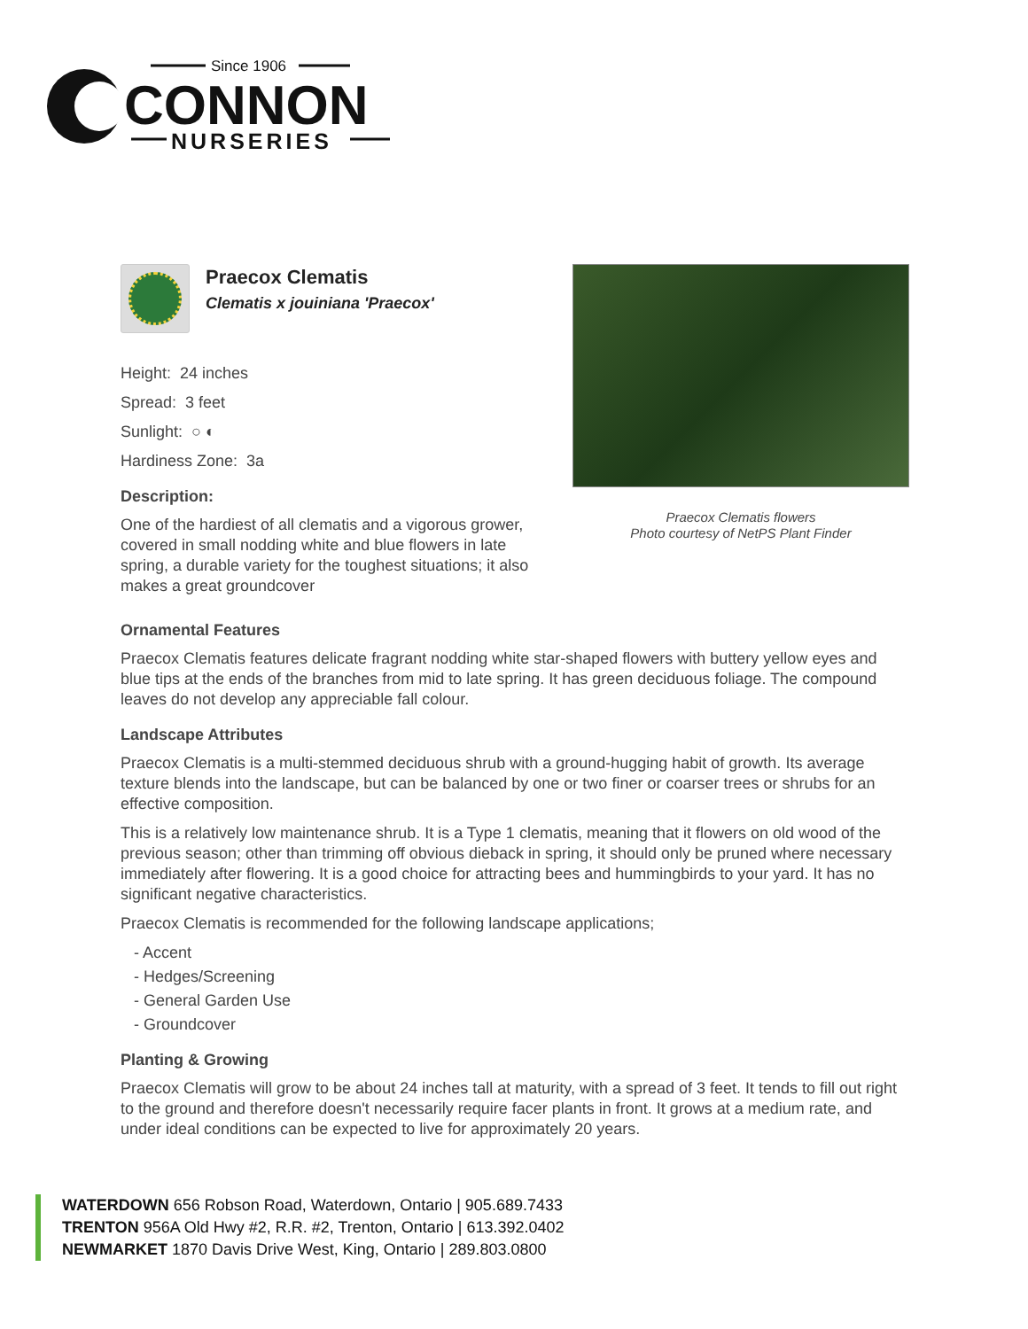Since 1906
CONNON
NURSERIES
Praecox Clematis
Clematis x jouiniana 'Praecox'
Height: 24 inches
Spread: 3 feet
Sunlight: ○ ◐
Hardiness Zone: 3a
Description:
One of the hardiest of all clematis and a vigorous grower, covered in small nodding white and blue flowers in late spring, a durable variety for the toughest situations; it also makes a great groundcover
Praecox Clematis flowers
Photo courtesy of NetPS Plant Finder
Ornamental Features
Praecox Clematis features delicate fragrant nodding white star-shaped flowers with buttery yellow eyes and blue tips at the ends of the branches from mid to late spring. It has green deciduous foliage. The compound leaves do not develop any appreciable fall colour.
Landscape Attributes
Praecox Clematis is a multi-stemmed deciduous shrub with a ground-hugging habit of growth. Its average texture blends into the landscape, but can be balanced by one or two finer or coarser trees or shrubs for an effective composition.
This is a relatively low maintenance shrub. It is a Type 1 clematis, meaning that it flowers on old wood of the previous season; other than trimming off obvious dieback in spring, it should only be pruned where necessary immediately after flowering. It is a good choice for attracting bees and hummingbirds to your yard. It has no significant negative characteristics.
Praecox Clematis is recommended for the following landscape applications;
- Accent
- Hedges/Screening
- General Garden Use
- Groundcover
Planting & Growing
Praecox Clematis will grow to be about 24 inches tall at maturity, with a spread of 3 feet. It tends to fill out right to the ground and therefore doesn't necessarily require facer plants in front. It grows at a medium rate, and under ideal conditions can be expected to live for approximately 20 years.
WATERDOWN 656 Robson Road, Waterdown, Ontario | 905.689.7433
TRENTON 956A Old Hwy #2, R.R. #2, Trenton, Ontario | 613.392.0402
NEWMARKET 1870 Davis Drive West, King, Ontario | 289.803.0800